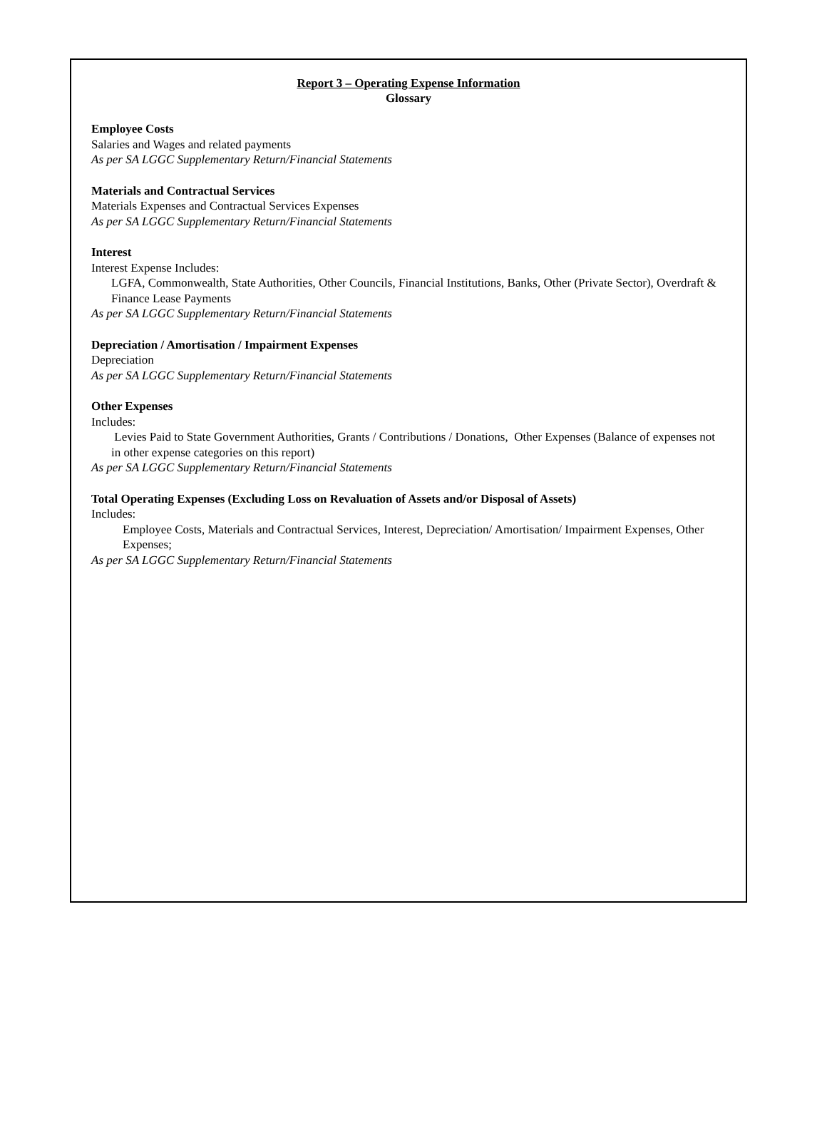Report 3 – Operating Expense Information
Glossary
Employee Costs
Salaries and Wages and related payments
As per SA LGGC Supplementary Return/Financial Statements
Materials and Contractual Services
Materials Expenses and Contractual Services Expenses
As per SA LGGC Supplementary Return/Financial Statements
Interest
Interest Expense Includes:
LGFA, Commonwealth, State Authorities, Other Councils, Financial Institutions, Banks, Other (Private Sector), Overdraft & Finance Lease Payments
As per SA LGGC Supplementary Return/Financial Statements
Depreciation / Amortisation / Impairment Expenses
Depreciation
As per SA LGGC Supplementary Return/Financial Statements
Other Expenses
Includes:
Levies Paid to State Government Authorities, Grants / Contributions / Donations, Other Expenses (Balance of expenses not in other expense categories on this report)
As per SA LGGC Supplementary Return/Financial Statements
Total Operating Expenses (Excluding Loss on Revaluation of Assets and/or Disposal of Assets)
Includes:
Employee Costs, Materials and Contractual Services, Interest, Depreciation/ Amortisation/ Impairment Expenses, Other Expenses;
As per SA LGGC Supplementary Return/Financial Statements